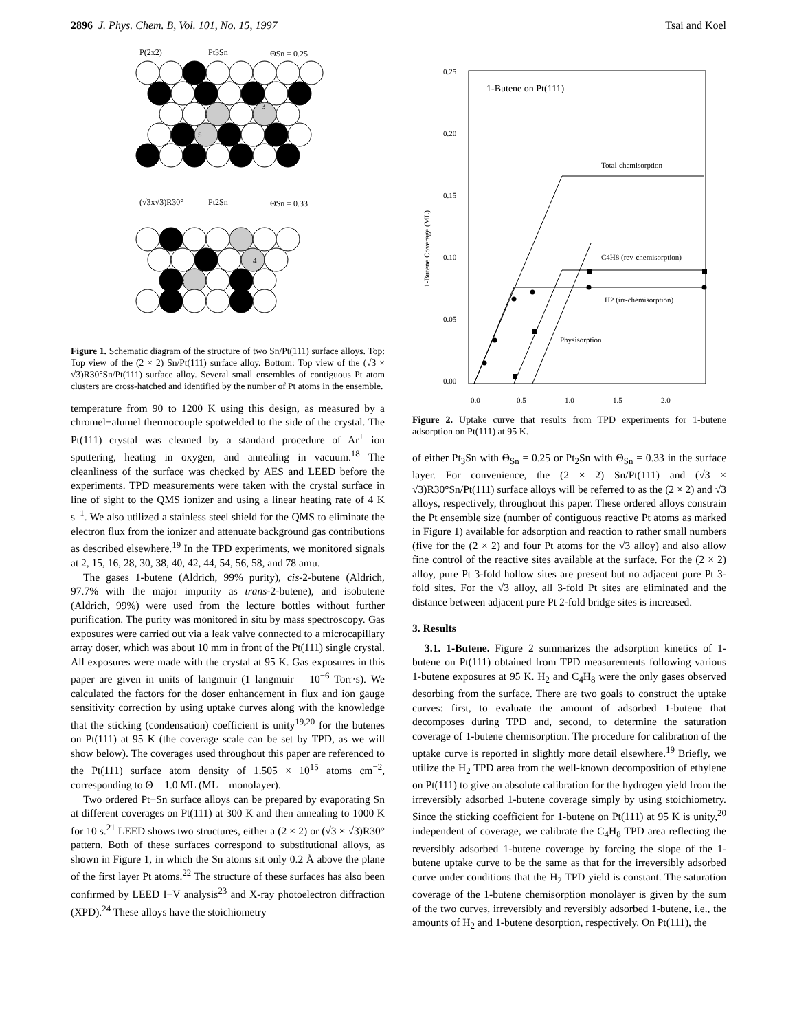2896 J. Phys. Chem. B, Vol. 101, No. 15, 1997 Tsai and Koel
P(2x2)
Pt3Sn
ΘSn = 0.25
3
5
(√3x√3)R30°
Pt2Sn
ΘSn = 0.33
2
4
Figure 1. Schematic diagram of the structure of two Sn/Pt(111) surface alloys. Top: Top view of the (2 × 2) Sn/Pt(111) surface alloy. Bottom: Top view of the (√3 × √3)R30°Sn/Pt(111) surface alloy. Several small ensembles of contiguous Pt atom clusters are cross-hatched and identified by the number of Pt atoms in the ensemble.
temperature from 90 to 1200 K using this design, as measured by a chromel−alumel thermocouple spotwelded to the side of the crystal. The Pt(111) crystal was cleaned by a standard procedure of Ar<sup>+</sup> ion sputtering, heating in oxygen, and annealing in vacuum.<sup>18</sup> The cleanliness of the surface was checked by AES and LEED before the experiments. TPD measurements were taken with the crystal surface in line of sight to the QMS ionizer and using a linear heating rate of 4 K s<sup>−1</sup>. We also utilized a stainless steel shield for the QMS to eliminate the electron flux from the ionizer and attenuate background gas contributions as described elsewhere.<sup>19</sup> In the TPD experiments, we monitored signals at 2, 15, 16, 28, 30, 38, 40, 42, 44, 54, 56, 58, and 78 amu.
The gases 1-butene (Aldrich, 99% purity), cis-2-butene (Aldrich, 97.7% with the major impurity as trans-2-butene), and isobutene (Aldrich, 99%) were used from the lecture bottles without further purification. The purity was monitored in situ by mass spectroscopy. Gas exposures were carried out via a leak valve connected to a microcapillary array doser, which was about 10 mm in front of the Pt(111) single crystal. All exposures were made with the crystal at 95 K. Gas exposures in this paper are given in units of langmuir (1 langmuir = 10<sup>−6</sup> Torr·s). We calculated the factors for the doser enhancement in flux and ion gauge sensitivity correction by using uptake curves along with the knowledge that the sticking (condensation) coefficient is unity<sup>19,20</sup> for the butenes on Pt(111) at 95 K (the coverage scale can be set by TPD, as we will show below). The coverages used throughout this paper are referenced to the Pt(111) surface atom density of 1.505 × 10<sup>15</sup> atoms cm<sup>−2</sup>, corresponding to Θ = 1.0 ML (ML = monolayer).
Two ordered Pt−Sn surface alloys can be prepared by evaporating Sn at different coverages on Pt(111) at 300 K and then annealing to 1000 K for 10 s.<sup>21</sup> LEED shows two structures, either a (2 × 2) or (√3 × √3)R30° pattern. Both of these surfaces correspond to substitutional alloys, as shown in Figure 1, in which the Sn atoms sit only 0.2 Å above the plane of the first layer Pt atoms.<sup>22</sup> The structure of these surfaces has also been confirmed by LEED I−V analysis<sup>23</sup> and X-ray photoelectron diffraction (XPD).<sup>24</sup> These alloys have the stoichiometry
0.25
0.20
0.15
0.10
0.05
0.00
0.0
0.5
1.0
1.5
2.0
1-Butene Coverage (ML)
1-Butene on Pt(111)
Total-chemisorption
C4H8 (rev-chemisorption)
H2 (irr-chemisorption)
Physisorption
Figure 2. Uptake curve that results from TPD experiments for 1-butene adsorption on Pt(111) at 95 K.
of either Pt<sub>3</sub>Sn with Θ<sub>Sn</sub> = 0.25 or Pt<sub>2</sub>Sn with Θ<sub>Sn</sub> = 0.33 in the surface layer. For convenience, the (2 × 2) Sn/Pt(111) and (√3 × √3)R30°Sn/Pt(111) surface alloys will be referred to as the (2 × 2) and √3 alloys, respectively, throughout this paper. These ordered alloys constrain the Pt ensemble size (number of contiguous reactive Pt atoms as marked in Figure 1) available for adsorption and reaction to rather small numbers (five for the (2 × 2) and four Pt atoms for the √3 alloy) and also allow fine control of the reactive sites available at the surface. For the (2 × 2) alloy, pure Pt 3-fold hollow sites are present but no adjacent pure Pt 3-fold sites. For the √3 alloy, all 3-fold Pt sites are eliminated and the distance between adjacent pure Pt 2-fold bridge sites is increased.
3. Results
3.1. 1-Butene. Figure 2 summarizes the adsorption kinetics of 1-butene on Pt(111) obtained from TPD measurements following various 1-butene exposures at 95 K. H<sub>2</sub> and C<sub>4</sub>H<sub>8</sub> were the only gases observed desorbing from the surface. There are two goals to construct the uptake curves: first, to evaluate the amount of adsorbed 1-butene that decomposes during TPD and, second, to determine the saturation coverage of 1-butene chemisorption. The procedure for calibration of the uptake curve is reported in slightly more detail elsewhere.<sup>19</sup> Briefly, we utilize the H<sub>2</sub> TPD area from the well-known decomposition of ethylene on Pt(111) to give an absolute calibration for the hydrogen yield from the irreversibly adsorbed 1-butene coverage simply by using stoichiometry. Since the sticking coefficient for 1-butene on Pt(111) at 95 K is unity,<sup>20</sup> independent of coverage, we calibrate the C<sub>4</sub>H<sub>8</sub> TPD area reflecting the reversibly adsorbed 1-butene coverage by forcing the slope of the 1-butene uptake curve to be the same as that for the irreversibly adsorbed curve under conditions that the H<sub>2</sub> TPD yield is constant. The saturation coverage of the 1-butene chemisorption monolayer is given by the sum of the two curves, irreversibly and reversibly adsorbed 1-butene, i.e., the amounts of H<sub>2</sub> and 1-butene desorption, respectively. On Pt(111), the